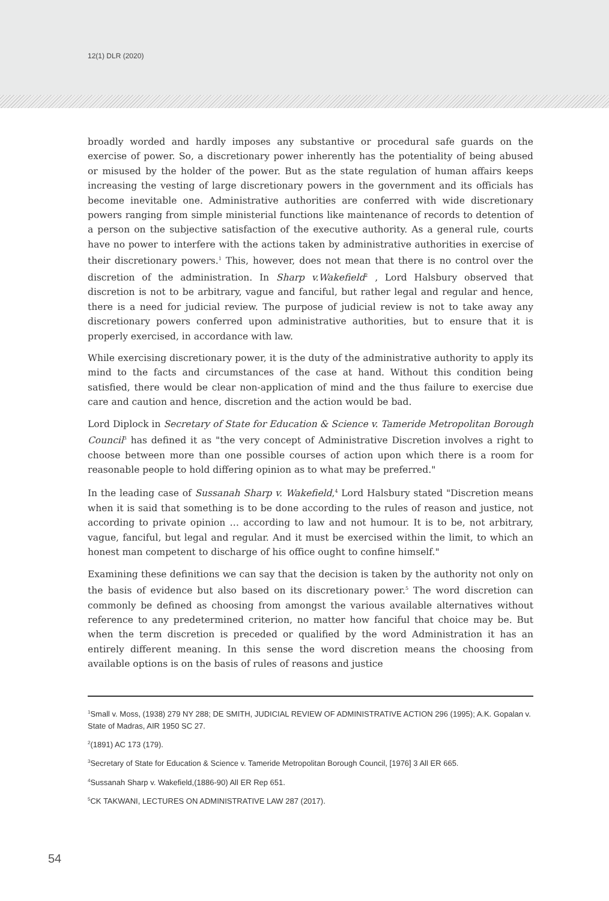12(1) DLR (2020)
broadly worded and hardly imposes any substantive or procedural safe guards on the exercise of power. So, a discretionary power inherently has the potentiality of being abused or misused by the holder of the power. But as the state regulation of human affairs keeps increasing the vesting of large discretionary powers in the government and its officials has become inevitable one. Administrative authorities are conferred with wide discretionary powers ranging from simple ministerial functions like maintenance of records to detention of a person on the subjective satisfaction of the executive authority. As a general rule, courts have no power to interfere with the actions taken by administrative authorities in exercise of their discretionary powers.<sup>1</sup> This, however, does not mean that there is no control over the discretion of the administration. In Sharp v.Wakefield<sup>2</sup> , Lord Halsbury observed that discretion is not to be arbitrary, vague and fanciful, but rather legal and regular and hence, there is a need for judicial review. The purpose of judicial review is not to take away any discretionary powers conferred upon administrative authorities, but to ensure that it is properly exercised, in accordance with law.
While exercising discretionary power, it is the duty of the administrative authority to apply its mind to the facts and circumstances of the case at hand. Without this condition being satisfied, there would be clear non-application of mind and the thus failure to exercise due care and caution and hence, discretion and the action would be bad.
Lord Diplock in Secretary of State for Education & Science v. Tameride Metropolitan Borough Council<sup>3</sup> has defined it as "the very concept of Administrative Discretion involves a right to choose between more than one possible courses of action upon which there is a room for reasonable people to hold differing opinion as to what may be preferred."
In the leading case of Sussanah Sharp v. Wakefield,<sup>4</sup> Lord Halsbury stated "Discretion means when it is said that something is to be done according to the rules of reason and justice, not according to private opinion … according to law and not humour. It is to be, not arbitrary, vague, fanciful, but legal and regular. And it must be exercised within the limit, to which an honest man competent to discharge of his office ought to confine himself."
Examining these definitions we can say that the decision is taken by the authority not only on the basis of evidence but also based on its discretionary power.<sup>5</sup> The word discretion can commonly be defined as choosing from amongst the various available alternatives without reference to any predetermined criterion, no matter how fanciful that choice may be. But when the term discretion is preceded or qualified by the word Administration it has an entirely different meaning. In this sense the word discretion means the choosing from available options is on the basis of rules of reasons and justice
<sup>1</sup> Small v. Moss, (1938) 279 NY 288; DE SMITH, JUDICIAL REVIEW OF ADMINISTRATIVE ACTION 296 (1995); A.K. Gopalan v. State of Madras, AIR 1950 SC 27.
<sup>2</sup> (1891) AC 173 (179).
<sup>3</sup> Secretary of State for Education & Science v. Tameride Metropolitan Borough Council, [1976] 3 All ER 665.
<sup>4</sup> Sussanah Sharp v. Wakefield,(1886-90) All ER Rep 651.
<sup>5</sup> CK TAKWANI, LECTURES ON ADMINISTRATIVE LAW 287 (2017).
54